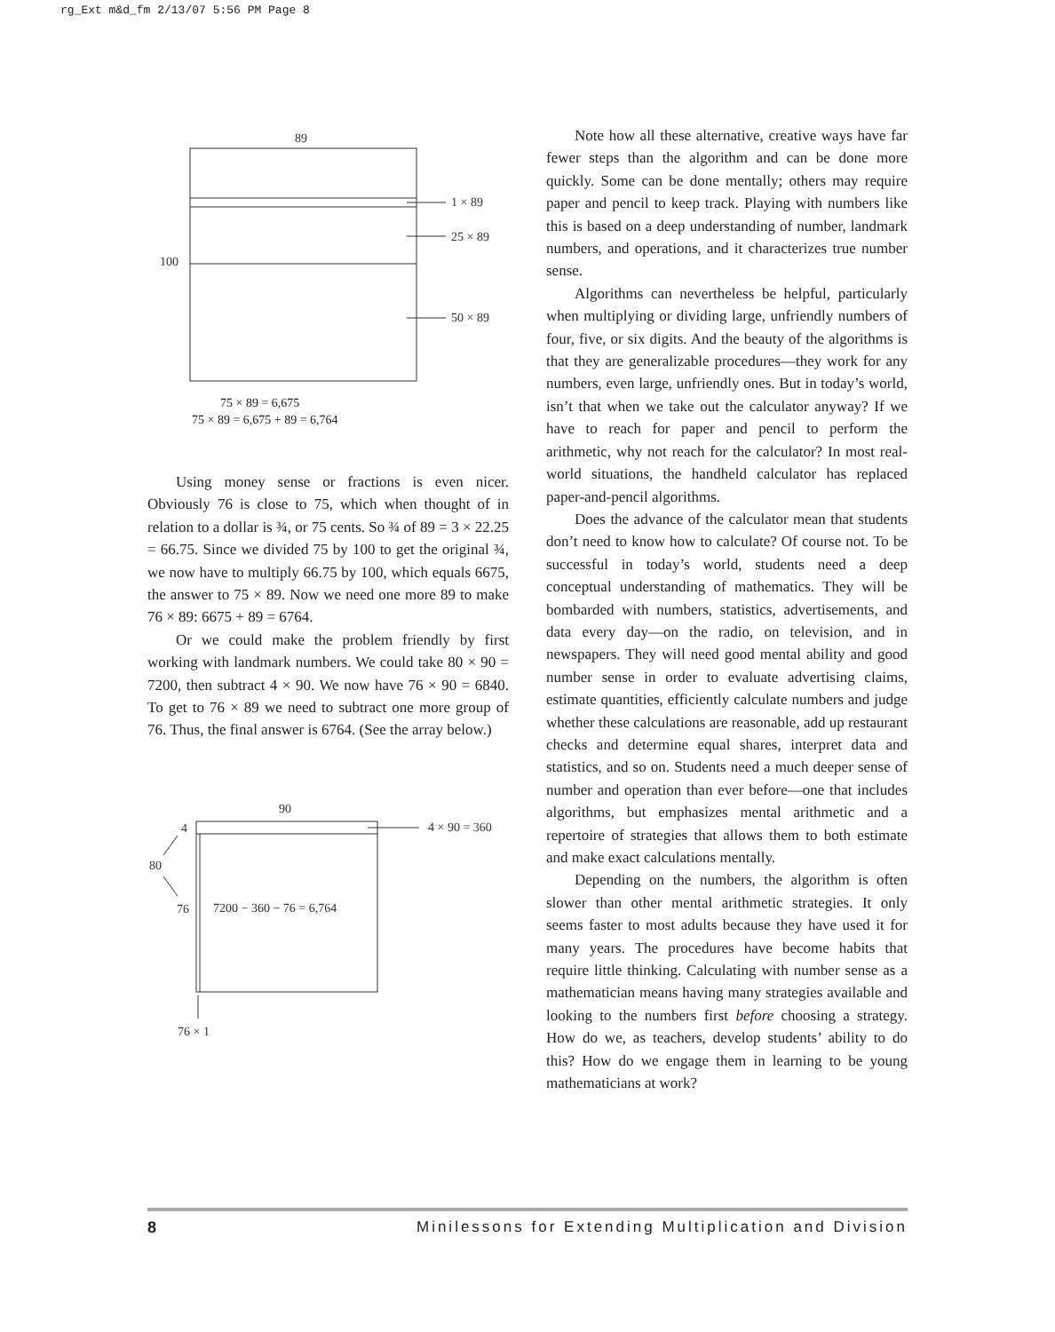rg_Ext m&d_fm 2/13/07 5:56 PM Page 8
89
100
1 × 89
25 × 89
50 × 89
75 × 89 = 6,675
75 × 89 = 6,675 + 89 = 6,764
Using money sense or fractions is even nicer. Obviously 76 is close to 75, which when thought of in relation to a dollar is ¾, or 75 cents. So ¾ of 89 = 3 × 22.25 = 66.75. Since we divided 75 by 100 to get the original ¾, we now have to multiply 66.75 by 100, which equals 6675, the answer to 75 × 89. Now we need one more 89 to make 76 × 89: 6675 + 89 = 6764.
Or we could make the problem friendly by first working with landmark numbers. We could take 80 × 90 = 7200, then subtract 4 × 90. We now have 76 × 90 = 6840. To get to 76 × 89 we need to subtract one more group of 76. Thus, the final answer is 6764. (See the array below.)
90
4 × 90 = 360
4
80
76
7200 − 360 − 76 = 6,764
76 × 1
Note how all these alternative, creative ways have far fewer steps than the algorithm and can be done more quickly. Some can be done mentally; others may require paper and pencil to keep track. Playing with numbers like this is based on a deep understanding of number, landmark numbers, and operations, and it characterizes true number sense.
Algorithms can nevertheless be helpful, particularly when multiplying or dividing large, unfriendly numbers of four, five, or six digits. And the beauty of the algorithms is that they are generalizable procedures—they work for any numbers, even large, unfriendly ones. But in today’s world, isn’t that when we take out the calculator anyway? If we have to reach for paper and pencil to perform the arithmetic, why not reach for the calculator? In most real-world situations, the handheld calculator has replaced paper-and-pencil algorithms.
Does the advance of the calculator mean that students don’t need to know how to calculate? Of course not. To be successful in today’s world, students need a deep conceptual understanding of mathematics. They will be bombarded with numbers, statistics, advertisements, and data every day—on the radio, on television, and in newspapers. They will need good mental ability and good number sense in order to evaluate advertising claims, estimate quantities, efficiently calculate numbers and judge whether these calculations are reasonable, add up restaurant checks and determine equal shares, interpret data and statistics, and so on. Students need a much deeper sense of number and operation than ever before—one that includes algorithms, but emphasizes mental arithmetic and a repertoire of strategies that allows them to both estimate and make exact calculations mentally.
Depending on the numbers, the algorithm is often slower than other mental arithmetic strategies. It only seems faster to most adults because they have used it for many years. The procedures have become habits that require little thinking. Calculating with number sense as a mathematician means having many strategies available and looking to the numbers first before choosing a strategy. How do we, as teachers, develop students’ ability to do this? How do we engage them in learning to be young mathematicians at work?
8 Minilessons for Extending Multiplication and Division